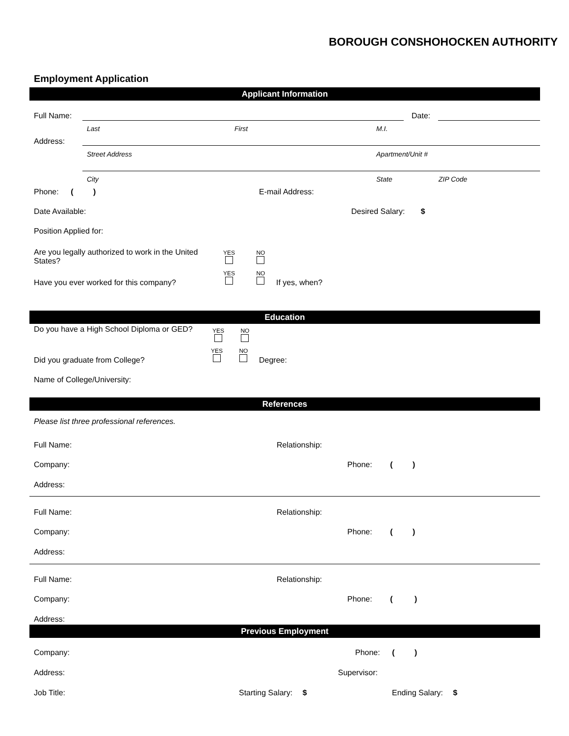BOROUGH CONSHOHOCKEN AUTHORITY
Employment Application
Applicant Information
Full Name: Date:
Last First M.I.
Address:
Street Address Apartment/Unit #
City State ZIP Code
Phone: ( ) E-mail Address:
Date Available: Desired Salary: $
Position Applied for:
Are you legally authorized to work in the United States? YES
NO
YES
NO
Have you ever worked for this company? If yes, when?
Education
Do you have a High School Diploma or GED? YES
NO
YES
NO
Did you graduate from College? Degree:
Name of College/University:
References
Please list three professional references.
Full Name: Relationship:
Company: Phone: ( )
Address:
Full Name: Relationship:
Company: Phone: ( )
Address:
Full Name: Relationship:
Company: Phone: ( )
Address:
Previous Employment
Company: Phone: ( )
Address: Supervisor:
Job Title: Starting Salary: $ Ending Salary: $